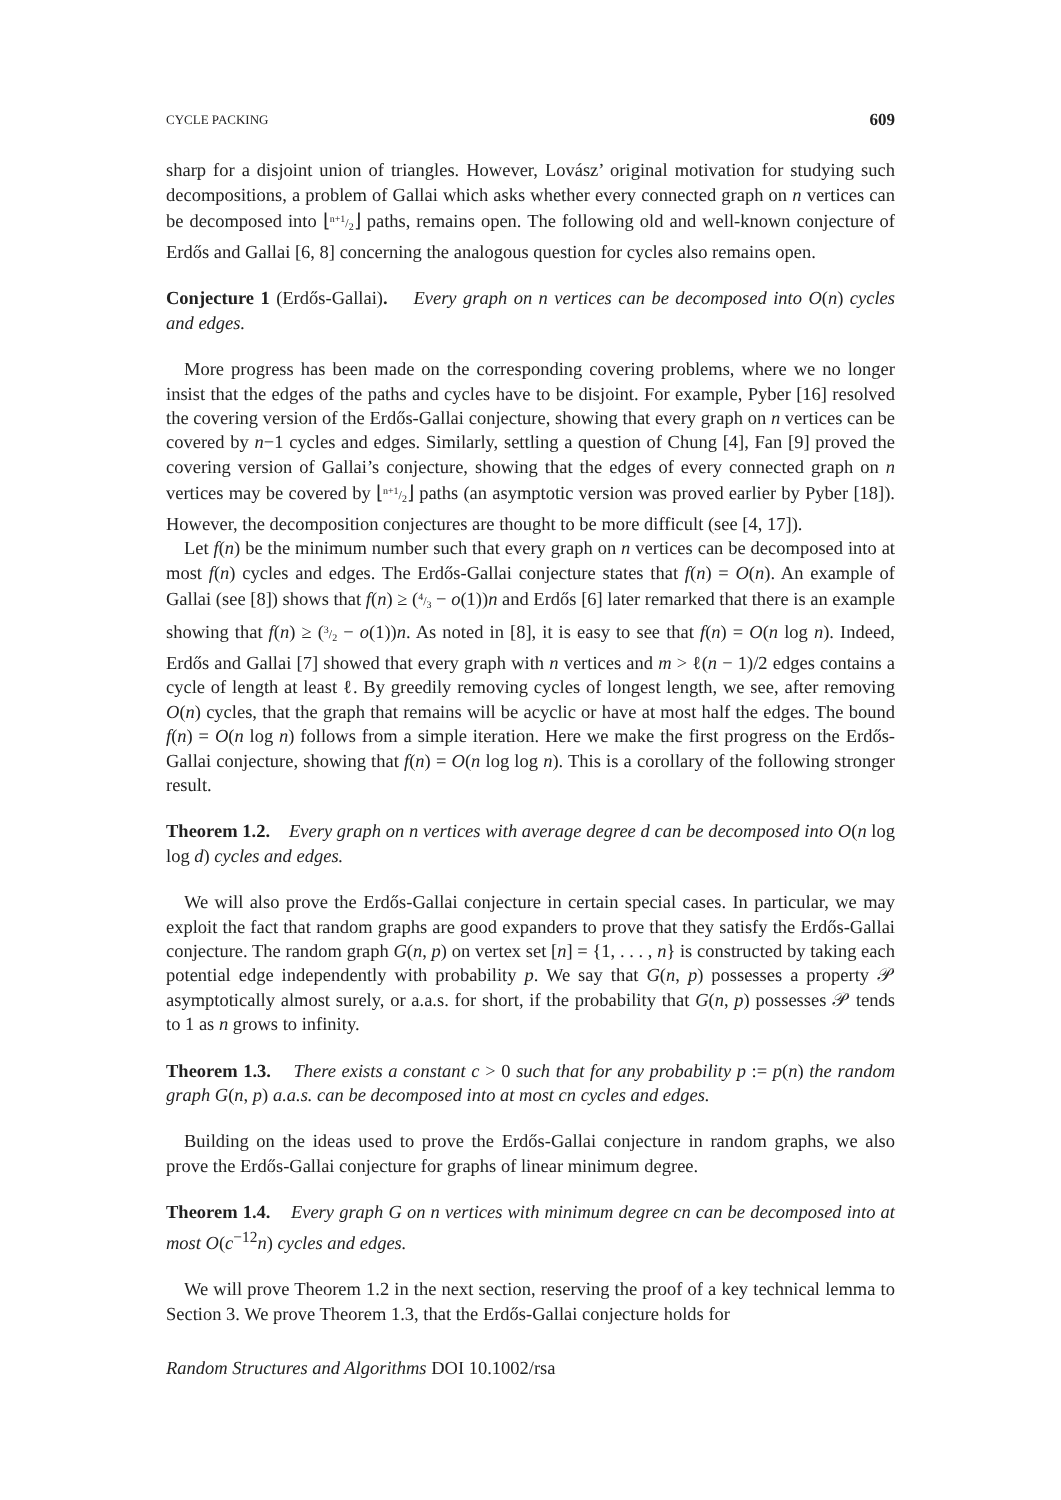CYCLE PACKING 609
sharp for a disjoint union of triangles. However, Lovász’ original motivation for studying such decompositions, a problem of Gallai which asks whether every connected graph on n vertices can be decomposed into ⌊n+1/2⌋ paths, remains open. The following old and well-known conjecture of Erdős and Gallai [6, 8] concerning the analogous question for cycles also remains open.
Conjecture 1 (Erdős-Gallai). Every graph on n vertices can be decomposed into O(n) cycles and edges.
More progress has been made on the corresponding covering problems, where we no longer insist that the edges of the paths and cycles have to be disjoint. For example, Pyber [16] resolved the covering version of the Erdős-Gallai conjecture, showing that every graph on n vertices can be covered by n−1 cycles and edges. Similarly, settling a question of Chung [4], Fan [9] proved the covering version of Gallai’s conjecture, showing that the edges of every connected graph on n vertices may be covered by ⌊n+1/2⌋ paths (an asymptotic version was proved earlier by Pyber [18]). However, the decomposition conjectures are thought to be more difficult (see [4, 17]).
Let f(n) be the minimum number such that every graph on n vertices can be decomposed into at most f(n) cycles and edges. The Erdős-Gallai conjecture states that f(n) = O(n). An example of Gallai (see [8]) shows that f(n) ≥ (4/3 − o(1))n and Erdős [6] later remarked that there is an example showing that f(n) ≥ (3/2 − o(1))n. As noted in [8], it is easy to see that f(n) = O(n log n). Indeed, Erdős and Gallai [7] showed that every graph with n vertices and m > ℓ(n − 1)/2 edges contains a cycle of length at least ℓ. By greedily removing cycles of longest length, we see, after removing O(n) cycles, that the graph that remains will be acyclic or have at most half the edges. The bound f(n) = O(n log n) follows from a simple iteration. Here we make the first progress on the Erdős-Gallai conjecture, showing that f(n) = O(n log log n). This is a corollary of the following stronger result.
Theorem 1.2. Every graph on n vertices with average degree d can be decomposed into O(n log log d) cycles and edges.
We will also prove the Erdős-Gallai conjecture in certain special cases. In particular, we may exploit the fact that random graphs are good expanders to prove that they satisfy the Erdős-Gallai conjecture. The random graph G(n, p) on vertex set [n] = {1, . . . , n} is constructed by taking each potential edge independently with probability p. We say that G(n, p) possesses a property 𝒫 asymptotically almost surely, or a.a.s. for short, if the probability that G(n, p) possesses 𝒫 tends to 1 as n grows to infinity.
Theorem 1.3. There exists a constant c > 0 such that for any probability p := p(n) the random graph G(n, p) a.a.s. can be decomposed into at most cn cycles and edges.
Building on the ideas used to prove the Erdős-Gallai conjecture in random graphs, we also prove the Erdős-Gallai conjecture for graphs of linear minimum degree.
Theorem 1.4. Every graph G on n vertices with minimum degree cn can be decomposed into at most O(c<sup>−12</sup>n) cycles and edges.
We will prove Theorem 1.2 in the next section, reserving the proof of a key technical lemma to Section 3. We prove Theorem 1.3, that the Erdős-Gallai conjecture holds for
Random Structures and Algorithms DOI 10.1002/rsa